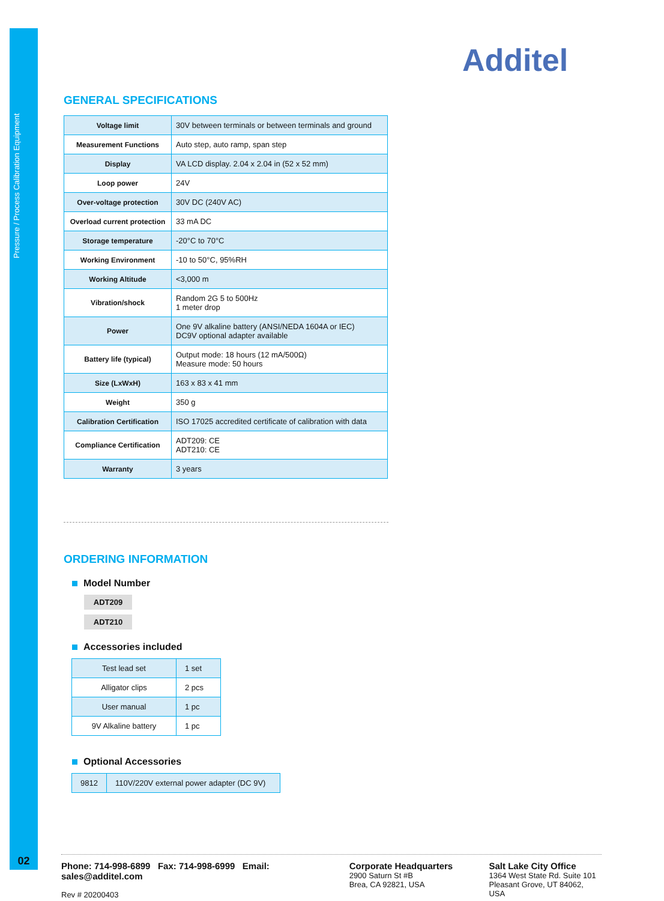Pressure / Process Calibration Equipment
02
Additel
GENERAL SPECIFICATIONS
| Voltage limit | 30V between terminals or between terminals and ground |
| Measurement Functions | Auto step, auto ramp, span step |
| Display | VA LCD display. 2.04 x 2.04 in (52 x 52 mm) |
| Loop power | 24V |
| Over-voltage protection | 30V DC (240V AC) |
| Overload current protection | 33 mA DC |
| Storage temperature | -20°C to 70°C |
| Working Environment | -10 to 50°C, 95%RH |
| Working Altitude | <3,000 m |
| Vibration/shock | Random 2G 5 to 500Hz 1 meter drop |
| Power | One 9V alkaline battery (ANSI/NEDA 1604A or IEC) DC9V optional adapter available |
| Battery life (typical) | Output mode: 18 hours (12 mA/500Ω) Measure mode: 50 hours |
| Size (LxWxH) | 163 x 83 x 41 mm |
| Weight | 350 g |
| Calibration Certification | ISO 17025 accredited certificate of calibration with data |
| Compliance Certification | ADT209: CE ADT210: CE |
| Warranty | 3 years |
ORDERING INFORMATION
Model Number
ADT209
ADT210
Accessories included
| Test lead set | 1 set |
| Alligator clips | 2 pcs |
| User manual | 1 pc |
| 9V Alkaline battery | 1 pc |
Optional Accessories
| 9812 | 110V/220V external power adapter (DC 9V) |
Phone: 714-998-6899 Fax: 714-998-6999 Email: sales@additel.com
Rev # 20200403
Corporate Headquarters
2900 Saturn St #B
Brea, CA 92821, USA
Salt Lake City Office
1364 West State Rd. Suite 101
Pleasant Grove, UT 84062, USA